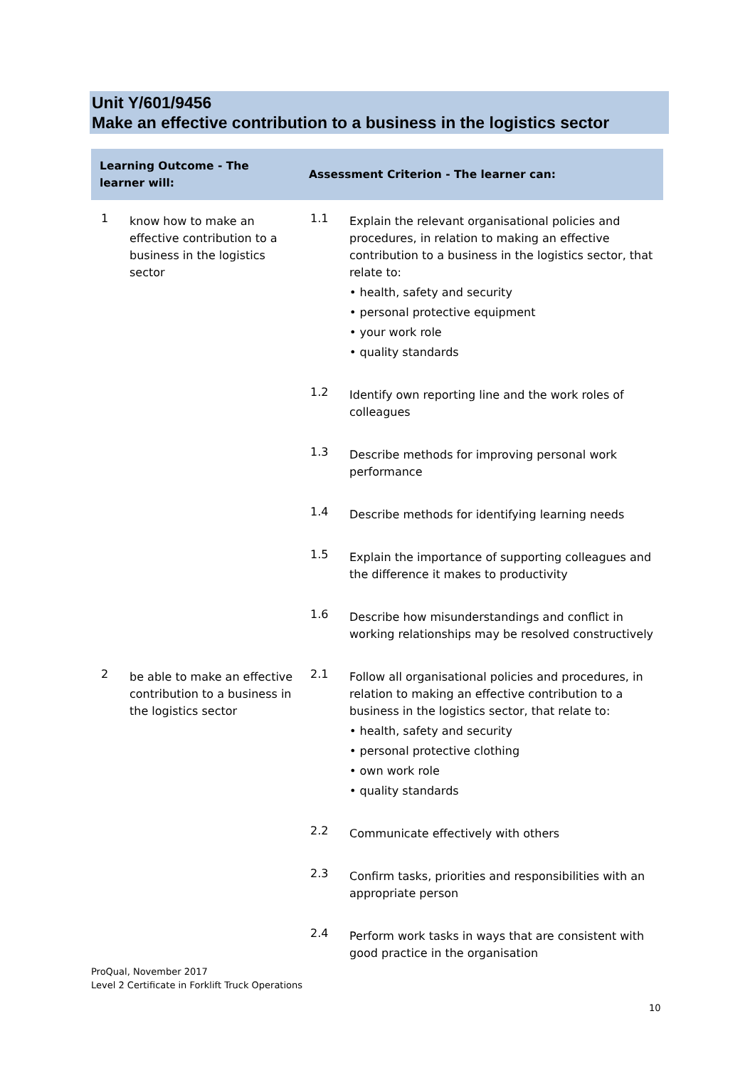Unit Y/601/9456
Make an effective contribution to a business in the logistics sector
| Learning Outcome - The learner will: | | Assessment Criterion - The learner can: | |
| --- | --- | --- | --- |
| 1 | know how to make an effective contribution to a business in the logistics sector | 1.1 | Explain the relevant organisational policies and procedures, in relation to making an effective contribution to a business in the logistics sector, that relate to: • health, safety and security • personal protective equipment • your work role • quality standards |
| | | 1.2 | Identify own reporting line and the work roles of colleagues |
| | | 1.3 | Describe methods for improving personal work performance |
| | | 1.4 | Describe methods for identifying learning needs |
| | | 1.5 | Explain the importance of supporting colleagues and the difference it makes to productivity |
| | | 1.6 | Describe how misunderstandings and conflict in working relationships may be resolved constructively |
| 2 | be able to make an effective contribution to a business in the logistics sector | 2.1 | Follow all organisational policies and procedures, in relation to making an effective contribution to a business in the logistics sector, that relate to: • health, safety and security • personal protective clothing • own work role • quality standards |
| | | 2.2 | Communicate effectively with others |
| | | 2.3 | Confirm tasks, priorities and responsibilities with an appropriate person |
| | | 2.4 | Perform work tasks in ways that are consistent with good practice in the organisation |
ProQual, November 2017
Level 2 Certificate in Forklift Truck Operations
10